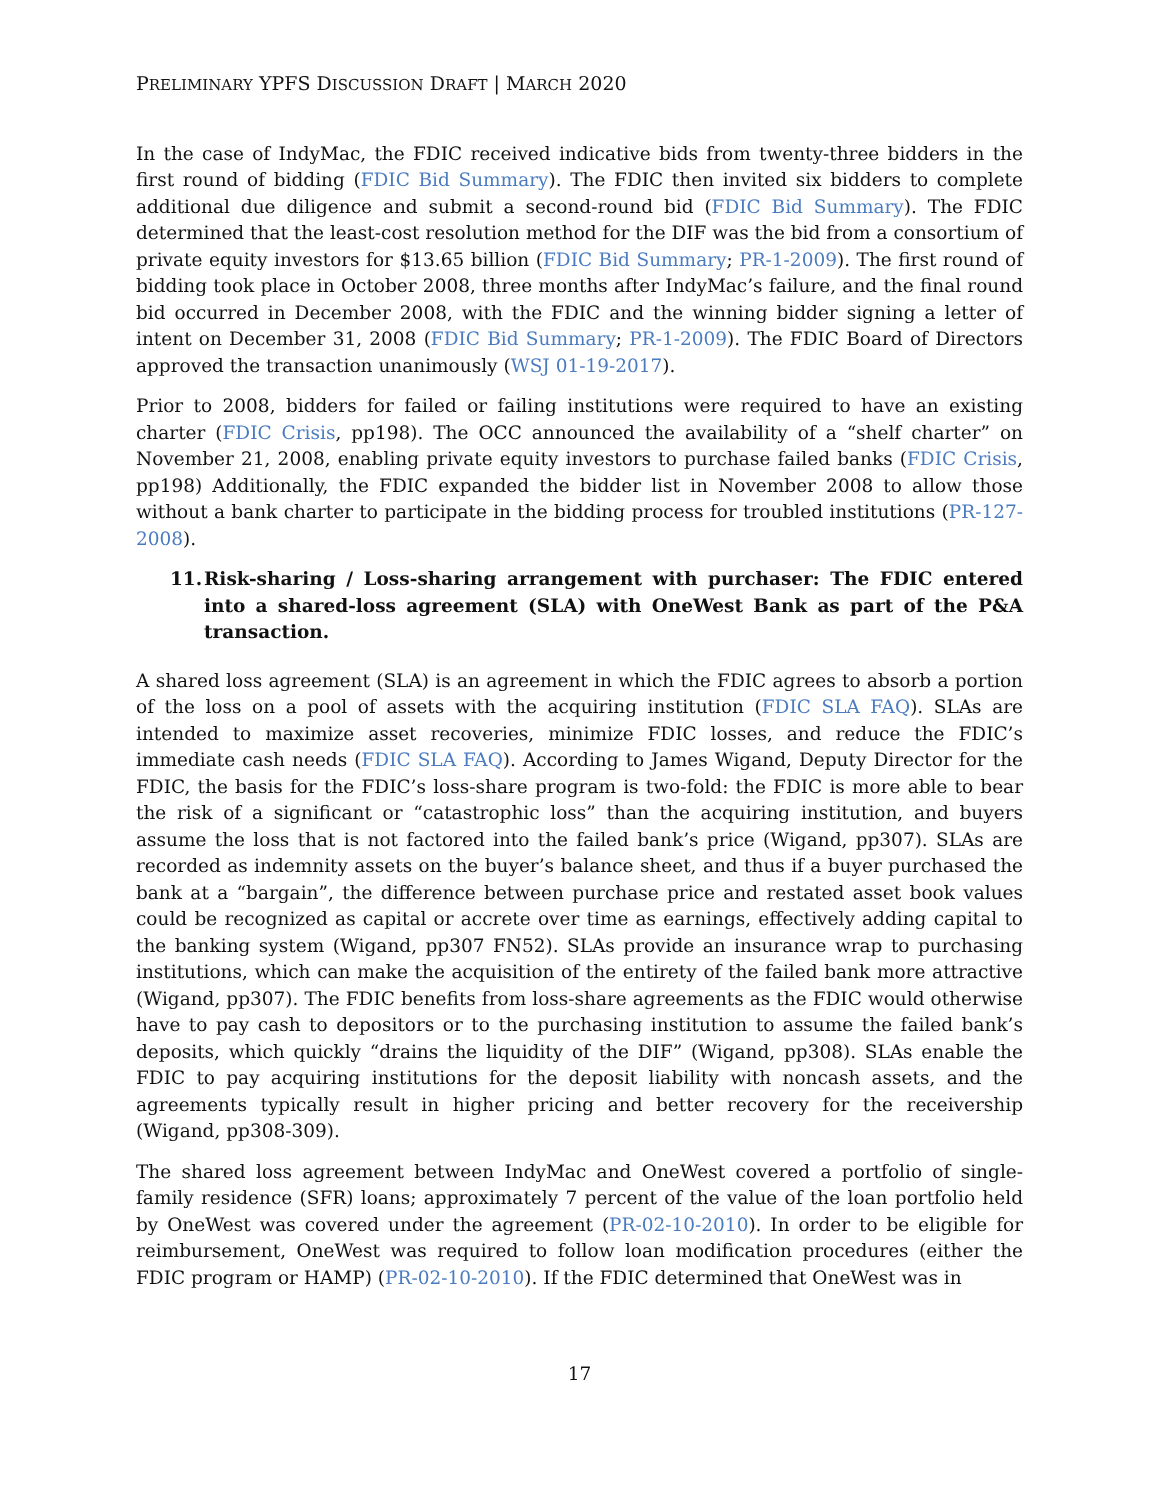PRELIMINARY YPFS DISCUSSION DRAFT | MARCH 2020
In the case of IndyMac, the FDIC received indicative bids from twenty-three bidders in the first round of bidding (FDIC Bid Summary). The FDIC then invited six bidders to complete additional due diligence and submit a second-round bid (FDIC Bid Summary). The FDIC determined that the least-cost resolution method for the DIF was the bid from a consortium of private equity investors for $13.65 billion (FDIC Bid Summary; PR-1-2009). The first round of bidding took place in October 2008, three months after IndyMac’s failure, and the final round bid occurred in December 2008, with the FDIC and the winning bidder signing a letter of intent on December 31, 2008 (FDIC Bid Summary; PR-1-2009). The FDIC Board of Directors approved the transaction unanimously (WSJ 01-19-2017).
Prior to 2008, bidders for failed or failing institutions were required to have an existing charter (FDIC Crisis, pp198). The OCC announced the availability of a “shelf charter” on November 21, 2008, enabling private equity investors to purchase failed banks (FDIC Crisis, pp198) Additionally, the FDIC expanded the bidder list in November 2008 to allow those without a bank charter to participate in the bidding process for troubled institutions (PR-127-2008).
11. Risk-sharing / Loss-sharing arrangement with purchaser: The FDIC entered into a shared-loss agreement (SLA) with OneWest Bank as part of the P&A transaction.
A shared loss agreement (SLA) is an agreement in which the FDIC agrees to absorb a portion of the loss on a pool of assets with the acquiring institution (FDIC SLA FAQ). SLAs are intended to maximize asset recoveries, minimize FDIC losses, and reduce the FDIC’s immediate cash needs (FDIC SLA FAQ). According to James Wigand, Deputy Director for the FDIC, the basis for the FDIC’s loss-share program is two-fold: the FDIC is more able to bear the risk of a significant or “catastrophic loss” than the acquiring institution, and buyers assume the loss that is not factored into the failed bank’s price (Wigand, pp307). SLAs are recorded as indemnity assets on the buyer’s balance sheet, and thus if a buyer purchased the bank at a “bargain”, the difference between purchase price and restated asset book values could be recognized as capital or accrete over time as earnings, effectively adding capital to the banking system (Wigand, pp307 FN52). SLAs provide an insurance wrap to purchasing institutions, which can make the acquisition of the entirety of the failed bank more attractive (Wigand, pp307). The FDIC benefits from loss-share agreements as the FDIC would otherwise have to pay cash to depositors or to the purchasing institution to assume the failed bank’s deposits, which quickly “drains the liquidity of the DIF” (Wigand, pp308). SLAs enable the FDIC to pay acquiring institutions for the deposit liability with noncash assets, and the agreements typically result in higher pricing and better recovery for the receivership (Wigand, pp308-309).
The shared loss agreement between IndyMac and OneWest covered a portfolio of single-family residence (SFR) loans; approximately 7 percent of the value of the loan portfolio held by OneWest was covered under the agreement (PR-02-10-2010). In order to be eligible for reimbursement, OneWest was required to follow loan modification procedures (either the FDIC program or HAMP) (PR-02-10-2010). If the FDIC determined that OneWest was in
17